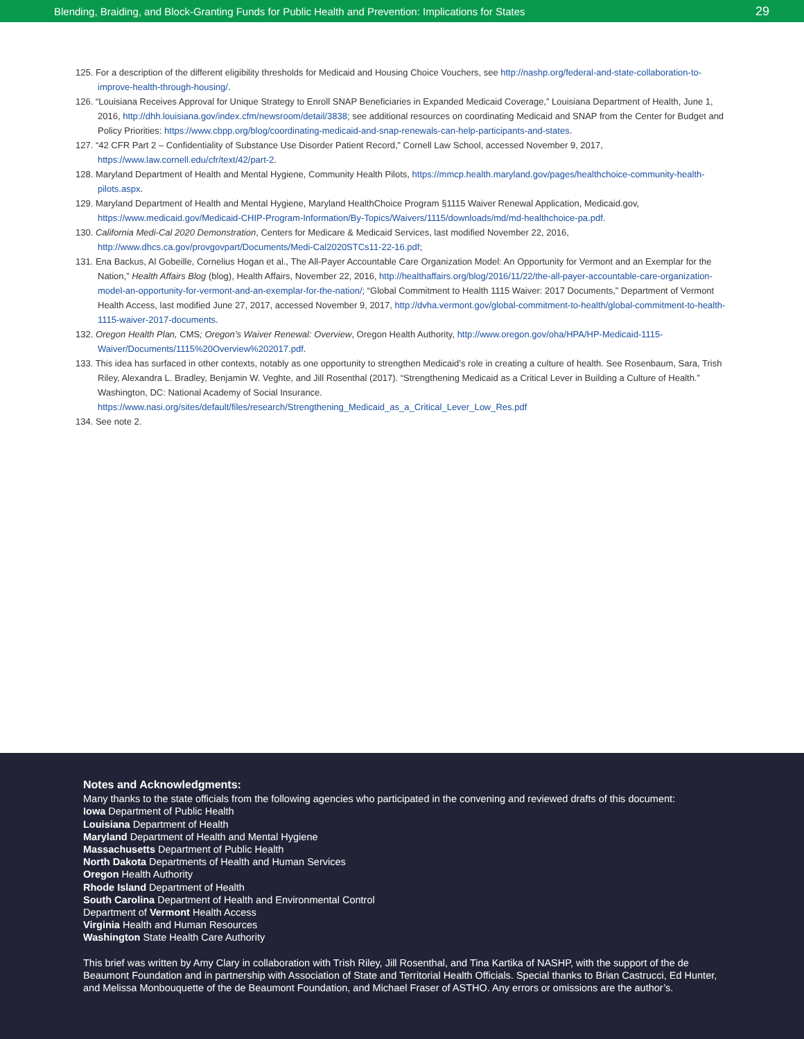Blending, Braiding, and Block-Granting Funds for Public Health and Prevention: Implications for States 29
125. For a description of the different eligibility thresholds for Medicaid and Housing Choice Vouchers, see http://nashp.org/federal-and-state-collaboration-to-improve-health-through-housing/.
126. “Louisiana Receives Approval for Unique Strategy to Enroll SNAP Beneficiaries in Expanded Medicaid Coverage,” Louisiana Department of Health, June 1, 2016, http://dhh.louisiana.gov/index.cfm/newsroom/detail/3838; see additional resources on coordinating Medicaid and SNAP from the Center for Budget and Policy Priorities: https://www.cbpp.org/blog/coordinating-medicaid-and-snap-renewals-can-help-participants-and-states.
127. “42 CFR Part 2 – Confidentiality of Substance Use Disorder Patient Record,” Cornell Law School, accessed November 9, 2017, https://www.law.cornell.edu/cfr/text/42/part-2.
128. Maryland Department of Health and Mental Hygiene, Community Health Pilots, https://mmcp.health.maryland.gov/pages/healthchoice-community-health-pilots.aspx.
129. Maryland Department of Health and Mental Hygiene, Maryland HealthChoice Program §1115 Waiver Renewal Application, Medicaid.gov, https://www.medicaid.gov/Medicaid-CHIP-Program-Information/By-Topics/Waivers/1115/downloads/md/md-healthchoice-pa.pdf.
130. California Medi-Cal 2020 Demonstration, Centers for Medicare & Medicaid Services, last modified November 22, 2016, http://www.dhcs.ca.gov/provgovpart/Documents/Medi-Cal2020STCs11-22-16.pdf;
131. Ena Backus, Al Gobeille, Cornelius Hogan et al., The All-Payer Accountable Care Organization Model: An Opportunity for Vermont and an Exemplar for the Nation,” Health Affairs Blog (blog), Health Affairs, November 22, 2016, http://healthaffairs.org/blog/2016/11/22/the-all-payer-accountable-care-organization-model-an-opportunity-for-vermont-and-an-exemplar-for-the-nation/; “Global Commitment to Health 1115 Waiver: 2017 Documents,” Department of Vermont Health Access, last modified June 27, 2017, accessed November 9, 2017, http://dvha.vermont.gov/global-commitment-to-health/global-commitment-to-health-1115-waiver-2017-documents.
132. Oregon Health Plan, CMS; Oregon’s Waiver Renewal: Overview, Oregon Health Authority, http://www.oregon.gov/oha/HPA/HP-Medicaid-1115-Waiver/Documents/1115%20Overview%202017.pdf.
133. This idea has surfaced in other contexts, notably as one opportunity to strengthen Medicaid’s role in creating a culture of health. See Rosenbaum, Sara, Trish Riley, Alexandra L. Bradley, Benjamin W. Veghte, and Jill Rosenthal (2017). “Strengthening Medicaid as a Critical Lever in Building a Culture of Health.” Washington, DC: National Academy of Social Insurance. https://www.nasi.org/sites/default/files/research/Strengthening_Medicaid_as_a_Critical_Lever_Low_Res.pdf
134. See note 2.
Notes and Acknowledgments:
Many thanks to the state officials from the following agencies who participated in the convening and reviewed drafts of this document:
Iowa Department of Public Health
Louisiana Department of Health
Maryland Department of Health and Mental Hygiene
Massachusetts Department of Public Health
North Dakota Departments of Health and Human Services
Oregon Health Authority
Rhode Island Department of Health
South Carolina Department of Health and Environmental Control
Department of Vermont Health Access
Virginia Health and Human Resources
Washington State Health Care Authority
This brief was written by Amy Clary in collaboration with Trish Riley, Jill Rosenthal, and Tina Kartika of NASHP, with the support of the de Beaumont Foundation and in partnership with Association of State and Territorial Health Officials. Special thanks to Brian Castrucci, Ed Hunter, and Melissa Monbouquette of the de Beaumont Foundation, and Michael Fraser of ASTHO. Any errors or omissions are the author’s.